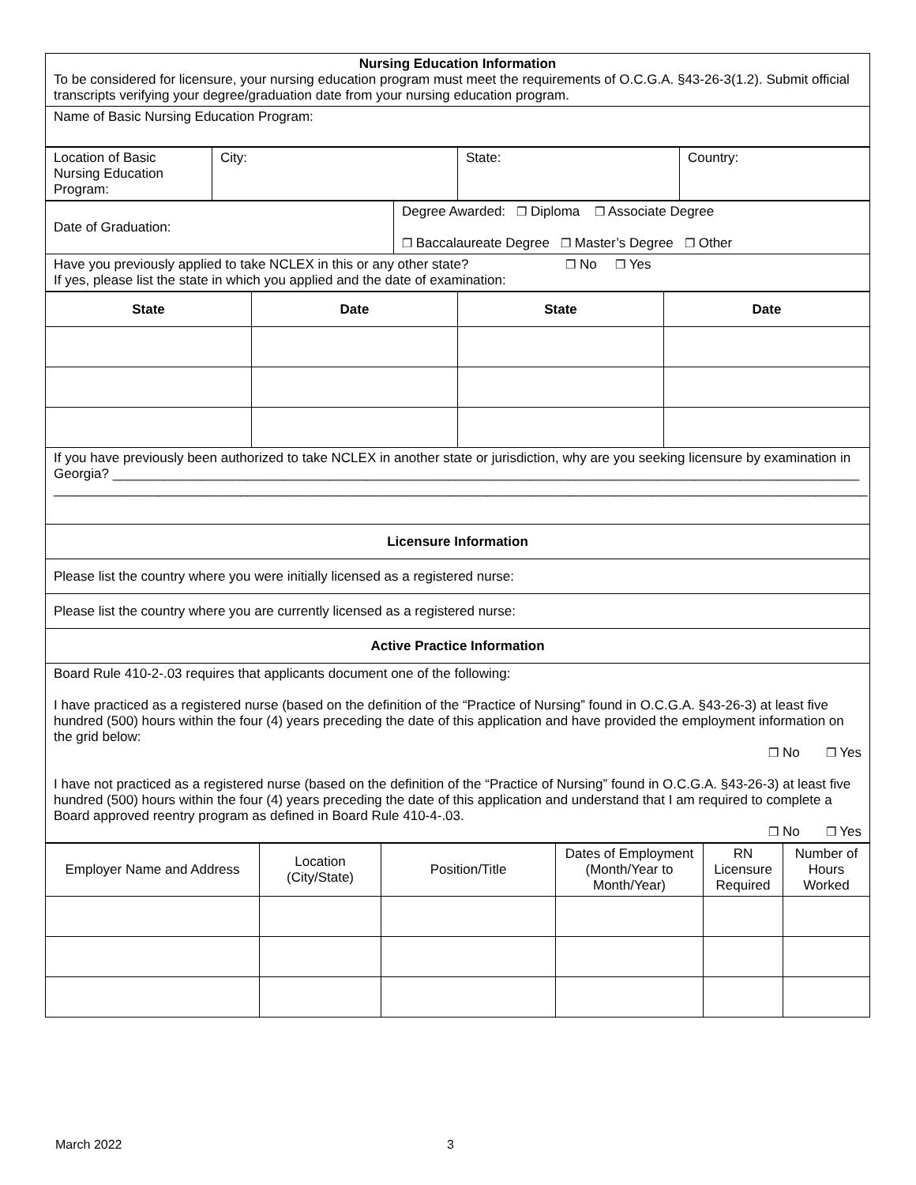| Nursing Education Information To be considered for licensure, your nursing education program must meet the requirements of O.C.G.A. §43-26-3(1.2). Submit official transcripts verifying your degree/graduation date from your nursing education program. |
| Name of Basic Nursing Education Program: |
| Location of Basic Nursing Education Program: | City: | State: | Country: |
| Date of Graduation: | Degree Awarded: ❐ Diploma ❐ Associate Degree ❐ Baccalaureate Degree ❐ Master’s Degree ❐ Other |
| Have you previously applied to take NCLEX in this or any other state? ❐ No ❐ Yes If yes, please list the state in which you applied and the date of examination: | |
| State | Date | State | Date |
| --- | --- | --- | --- |
| If you have previously been authorized to take NCLEX in another state or jurisdiction, why are you seeking licensure by examination in Georgia? ____________________________________________________________________________________________________ _____________________________________________________________________________________________________________ | | | |
| Licensure Information | | | |
| Please list the country where you were initially licensed as a registered nurse: | | | |
| Please list the country where you are currently licensed as a registered nurse: | | | |
| Active Practice Information | | | |
| Board Rule 410-2-.03 requires that applicants document one of the following: I have practiced as a registered nurse (based on the definition of the “Practice of Nursing” found in O.C.G.A. §43-26-3) at least five hundred (500) hours within the four (4) years preceding the date of this application and have provided the employment information on the grid below: ❐ No ❐ Yes I have not practiced as a registered nurse (based on the definition of the “Practice of Nursing” found in O.C.G.A. §43-26-3) at least five hundred (500) hours within the four (4) years preceding the date of this application and understand that I am required to complete a Board approved reentry program as defined in Board Rule 410-4-.03. ❐ No ❐ Yes | | | |
| Employer Name and Address | Location (City/State) | Position/Title | Dates of Employment (Month/Year to Month/Year) | RN Licensure Required | Number of Hours Worked |
March 2022 3